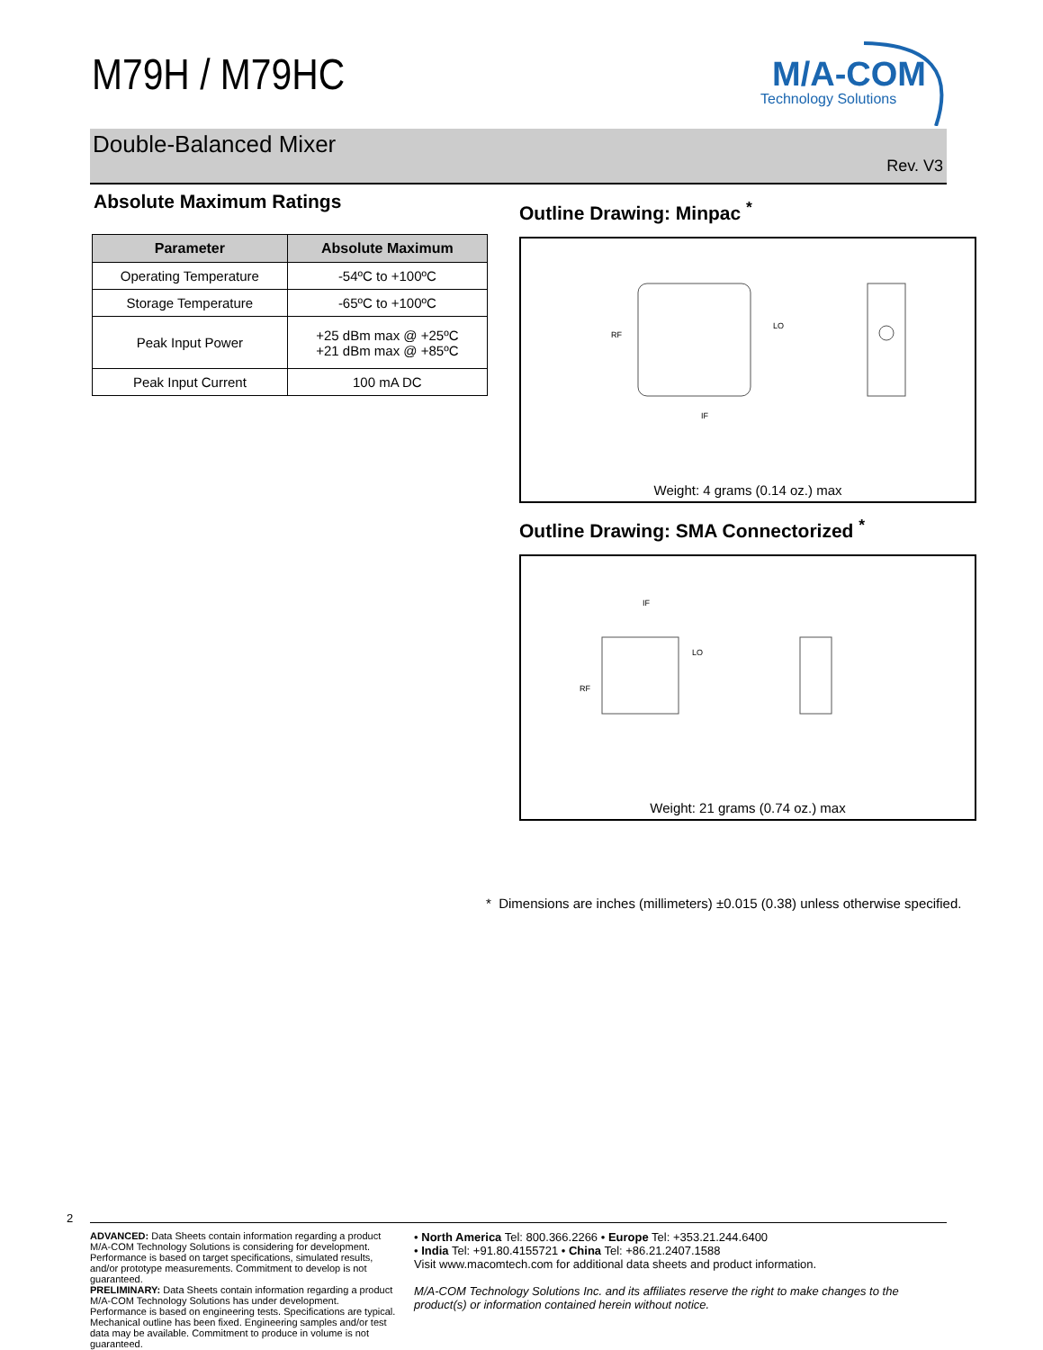M79H / M79HC
M/A-COM
Technology Solutions
Double-Balanced Mixer
Rev. V3
Absolute Maximum Ratings
| Parameter | Absolute Maximum |
| --- | --- |
| Operating Temperature | -54ºC to +100ºC |
| Storage Temperature | -65ºC to +100ºC |
| Peak Input Power | +25 dBm max @ +25ºC +21 dBm max @ +85ºC |
| Peak Input Current | 100 mA DC |
Outline Drawing: Minpac <sup>*</sup>
RF
LO
IF
Weight: 4 grams (0.14 oz.) max
Outline Drawing: SMA Connectorized <sup>*</sup>
RF
LO
IF
Weight: 21 grams (0.74 oz.) max
* Dimensions are inches (millimeters) ±0.015 (0.38) unless otherwise specified.
2
ADVANCED: Data Sheets contain information regarding a product M/A-COM Technology Solutions is considering for development. Performance is based on target specifications, simulated results, and/or prototype measurements. Commitment to develop is not guaranteed.
PRELIMINARY: Data Sheets contain information regarding a product M/A-COM Technology Solutions has under development. Performance is based on engineering tests. Specifications are typical. Mechanical outline has been fixed. Engineering samples and/or test data may be available. Commitment to produce in volume is not guaranteed.
• North America Tel: 800.366.2266 • Europe Tel: +353.21.244.6400
• India Tel: +91.80.4155721 • China Tel: +86.21.2407.1588
Visit www.macomtech.com for additional data sheets and product information.
M/A-COM Technology Solutions Inc. and its affiliates reserve the right to make changes to the product(s) or information contained herein without notice.